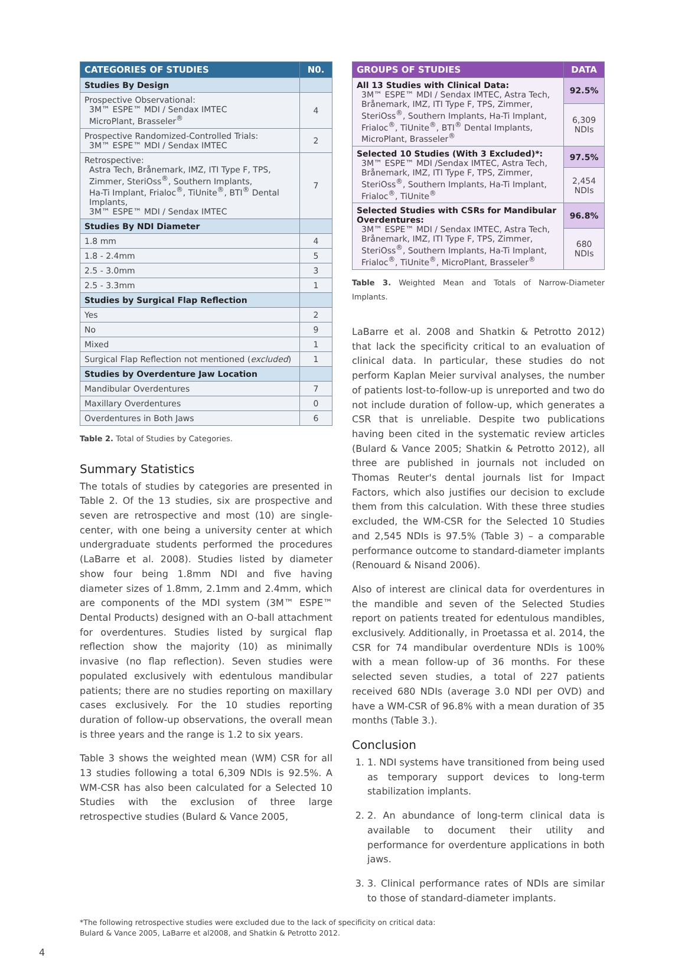| CATEGORIES OF STUDIES | N0. |
| --- | --- |
| Studies By Design | |
| Prospective Observational: 3M™ ESPE™ MDI / Sendax IMTEC MicroPlant, Brasseler<sup>®</sup> | 4 |
| Prospective Randomized-Controlled Trials: 3M™ ESPE™ MDI / Sendax IMTEC | 2 |
| Retrospective: Astra Tech, Brånemark, IMZ, ITI Type F, TPS, Zimmer, SteriOss<sup>®</sup>, Southern Implants, Ha-Ti Implant, Frialoc<sup>®</sup>, TiUnite<sup>®</sup>, BTI<sup>®</sup> Dental Implants, 3M™ ESPE™ MDI / Sendax IMTEC | 7 |
| Studies By NDI Diameter | |
| 1.8 mm | 4 |
| 1.8 - 2.4mm | 5 |
| 2.5 - 3.0mm | 3 |
| 2.5 - 3.3mm | 1 |
| Studies by Surgical Flap Reflection | |
| Yes | 2 |
| No | 9 |
| Mixed | 1 |
| Surgical Flap Reflection not mentioned ( excluded ) | 1 |
| Studies by Overdenture Jaw Location | |
| Mandibular Overdentures | 7 |
| Maxillary Overdentures | 0 |
| Overdentures in Both Jaws | 6 |
Table 2. Total of Studies by Categories.
Summary Statistics
The totals of studies by categories are presented in Table 2. Of the 13 studies, six are prospective and seven are retrospective and most (10) are single-center, with one being a university center at which undergraduate students performed the procedures (LaBarre et al. 2008). Studies listed by diameter show four being 1.8mm NDI and five having diameter sizes of 1.8mm, 2.1mm and 2.4mm, which are components of the MDI system (3M™ ESPE™ Dental Products) designed with an O-ball attachment for overdentures. Studies listed by surgical flap reflection show the majority (10) as minimally invasive (no flap reflection). Seven studies were populated exclusively with edentulous mandibular patients; there are no studies reporting on maxillary cases exclusively. For the 10 studies reporting duration of follow-up observations, the overall mean is three years and the range is 1.2 to six years.
Table 3 shows the weighted mean (WM) CSR for all 13 studies following a total 6,309 NDIs is 92.5%. A WM-CSR has also been calculated for a Selected 10 Studies with the exclusion of three large retrospective studies (Bulard & Vance 2005,
| GROUPS OF STUDIES | DATA |
| --- | --- |
| All 13 Studies with Clinical Data: 3M™ ESPE™ MDI / Sendax IMTEC, Astra Tech, Brånemark, IMZ, ITI Type F, TPS, Zimmer, SteriOss<sup>®</sup>, Southern Implants, Ha-Ti Implant, Frialoc<sup>®</sup>, TiUnite<sup>®</sup>, BTI<sup>®</sup> Dental Implants, MicroPlant, Brasseler<sup>®</sup> | 92.5% |
| | 6,309 NDIs |
| Selected 10 Studies (With 3 Excluded)*: 3M™ ESPE™ MDI /Sendax IMTEC, Astra Tech, Brånemark, IMZ, ITI Type F, TPS, Zimmer, SteriOss<sup>®</sup>, Southern Implants, Ha-Ti Implant, Frialoc<sup>®</sup>, TiUnite<sup>®</sup> | 97.5% |
| | 2,454 NDIs |
| Selected Studies with CSRs for Mandibular Overdentures: 3M™ ESPE™ MDI / Sendax IMTEC, Astra Tech, Brånemark, IMZ, ITI Type F, TPS, Zimmer, SteriOss<sup>®</sup>, Southern Implants, Ha-Ti Implant, Frialoc<sup>®</sup>, TiUnite<sup>®</sup>, MicroPlant, Brasseler<sup>®</sup> | 96.8% |
| | 680 NDIs |
Table 3. Weighted Mean and Totals of Narrow-Diameter Implants.
LaBarre et al. 2008 and Shatkin & Petrotto 2012) that lack the specificity critical to an evaluation of clinical data. In particular, these studies do not perform Kaplan Meier survival analyses, the number of patients lost-to-follow-up is unreported and two do not include duration of follow-up, which generates a CSR that is unreliable. Despite two publications having been cited in the systematic review articles (Bulard & Vance 2005; Shatkin & Petrotto 2012), all three are published in journals not included on Thomas Reuter's dental journals list for Impact Factors, which also justifies our decision to exclude them from this calculation. With these three studies excluded, the WM-CSR for the Selected 10 Studies and 2,545 NDIs is 97.5% (Table 3) – a comparable performance outcome to standard-diameter implants (Renouard & Nisand 2006).
Also of interest are clinical data for overdentures in the mandible and seven of the Selected Studies report on patients treated for edentulous mandibles, exclusively. Additionally, in Proetassa et al. 2014, the CSR for 74 mandibular overdenture NDIs is 100% with a mean follow-up of 36 months. For these selected seven studies, a total of 227 patients received 680 NDIs (average 3.0 NDI per OVD) and have a WM-CSR of 96.8% with a mean duration of 35 months (Table 3.).
Conclusion
1. 1. NDI systems have transitioned from being used as temporary support devices to long-term stabilization implants.
2. 2. An abundance of long-term clinical data is available to document their utility and performance for overdenture applications in both jaws.
3. 3. Clinical performance rates of NDIs are similar to those of standard-diameter implants.
*The following retrospective studies were excluded due to the lack of specificity on critical data:
Bulard & Vance 2005, LaBarre et al2008, and Shatkin & Petrotto 2012.
4